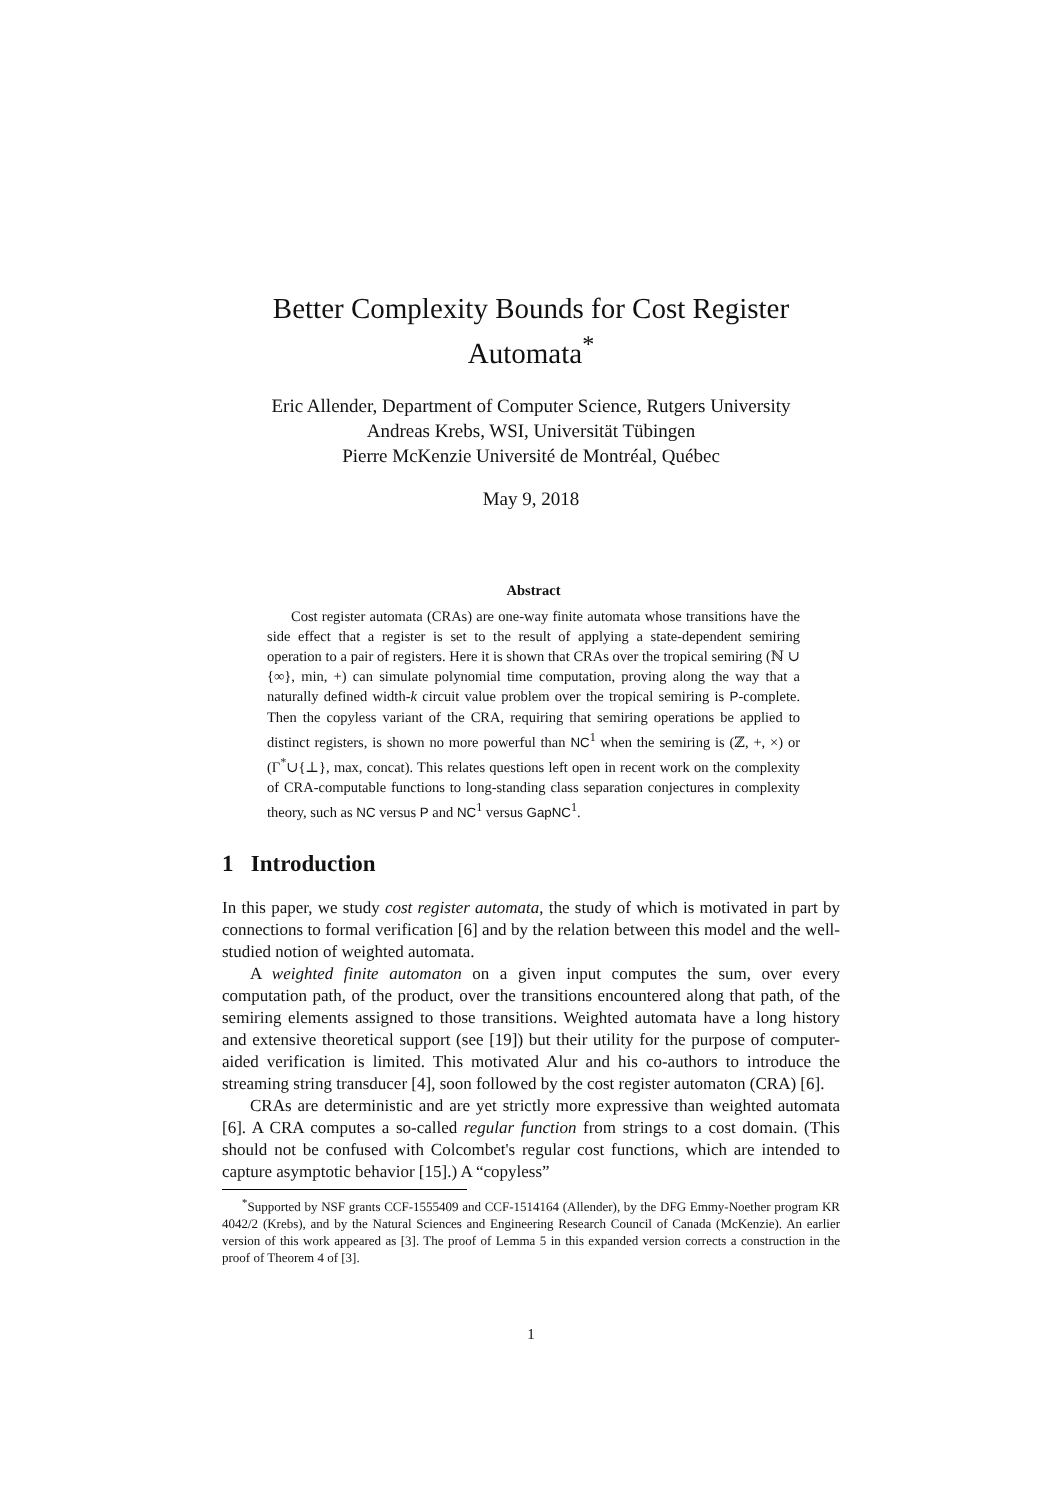Better Complexity Bounds for Cost Register Automata<sup>*</sup>
Eric Allender, Department of Computer Science, Rutgers University
Andreas Krebs, WSI, Universität Tübingen
Pierre McKenzie Université de Montréal, Québec
May 9, 2018
Abstract
Cost register automata (CRAs) are one-way finite automata whose transitions have the side effect that a register is set to the result of applying a state-dependent semiring operation to a pair of registers. Here it is shown that CRAs over the tropical semiring (ℕ ∪ {∞}, min, +) can simulate polynomial time computation, proving along the way that a naturally defined width-k circuit value problem over the tropical semiring is P-complete. Then the copyless variant of the CRA, requiring that semiring operations be applied to distinct registers, is shown no more powerful than NC<sup>1</sup> when the semiring is (ℤ, +, ×) or (Γ<sup>*</sup>∪{⊥}, max, concat). This relates questions left open in recent work on the complexity of CRA-computable functions to long-standing class separation conjectures in complexity theory, such as NC versus P and NC<sup>1</sup> versus GapNC<sup>1</sup>.
1 Introduction
In this paper, we study cost register automata, the study of which is motivated in part by connections to formal verification [6] and by the relation between this model and the well-studied notion of weighted automata.
A weighted finite automaton on a given input computes the sum, over every computation path, of the product, over the transitions encountered along that path, of the semiring elements assigned to those transitions. Weighted automata have a long history and extensive theoretical support (see [19]) but their utility for the purpose of computer-aided verification is limited. This motivated Alur and his co-authors to introduce the streaming string transducer [4], soon followed by the cost register automaton (CRA) [6].
CRAs are deterministic and are yet strictly more expressive than weighted automata [6]. A CRA computes a so-called regular function from strings to a cost domain. (This should not be confused with Colcombet's regular cost functions, which are intended to capture asymptotic behavior [15].) A “copyless”
<sup>*</sup> Supported by NSF grants CCF-1555409 and CCF-1514164 (Allender), by the DFG Emmy-Noether program KR 4042/2 (Krebs), and by the Natural Sciences and Engineering Research Council of Canada (McKenzie). An earlier version of this work appeared as [3]. The proof of Lemma 5 in this expanded version corrects a construction in the proof of Theorem 4 of [3].
1